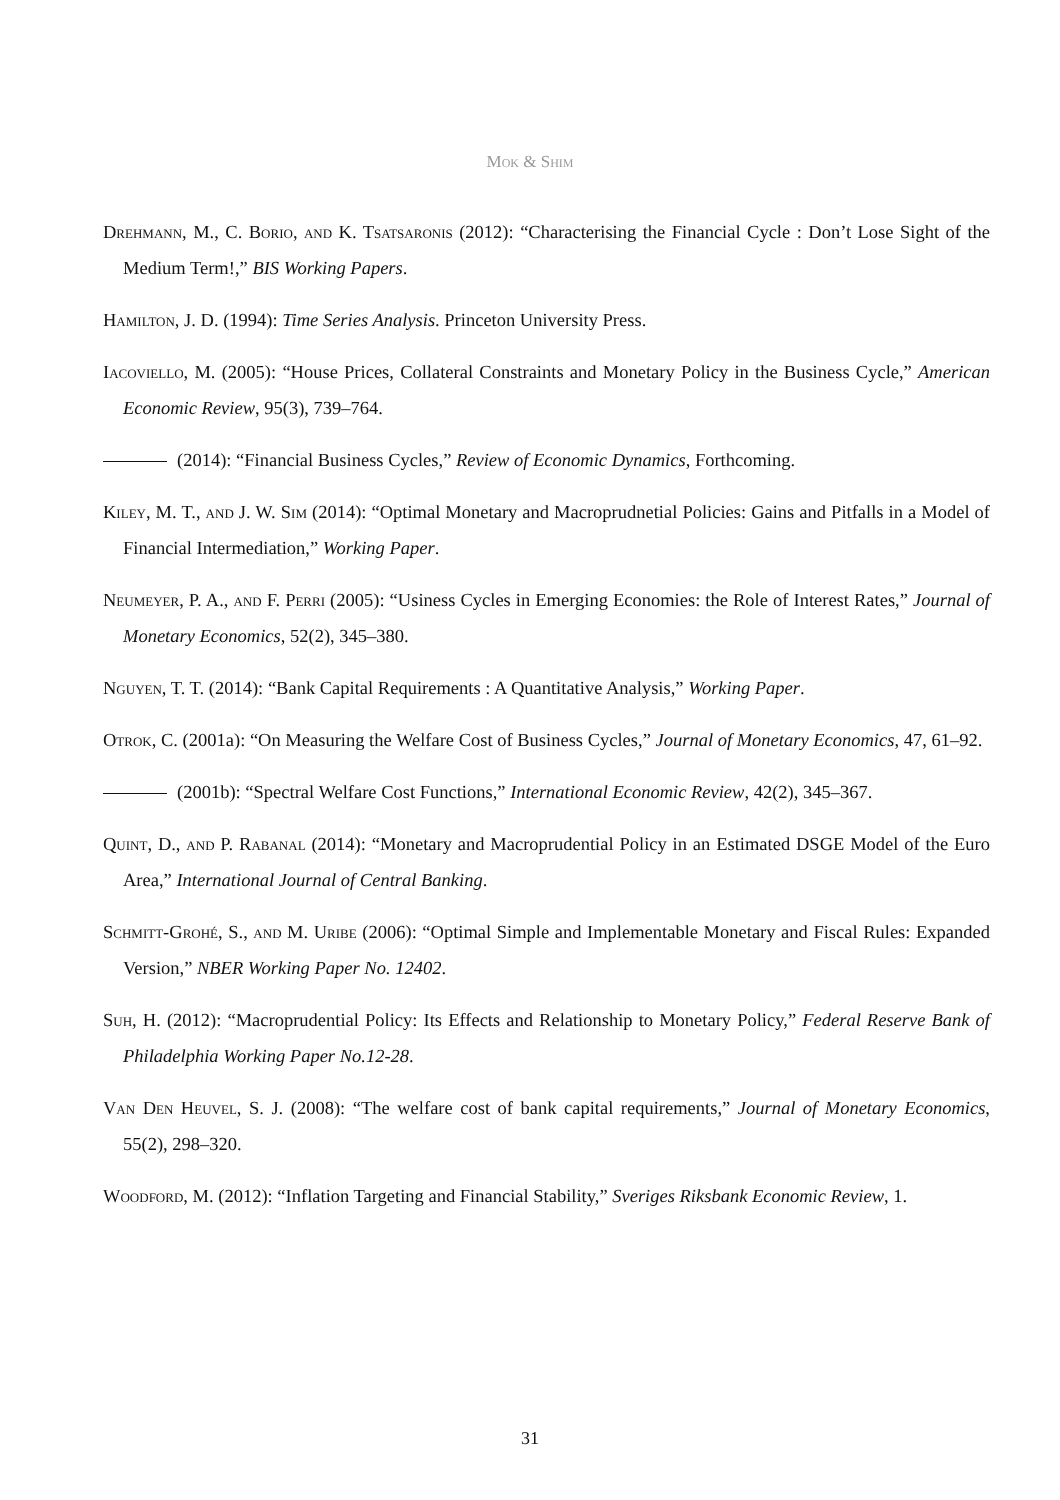Mok & Shim
Drehmann, M., C. Borio, and K. Tsatsaronis (2012): “Characterising the Financial Cycle : Don’t Lose Sight of the Medium Term!,” BIS Working Papers.
Hamilton, J. D. (1994): Time Series Analysis. Princeton University Press.
Iacoviello, M. (2005): “House Prices, Collateral Constraints and Monetary Policy in the Business Cycle,” American Economic Review, 95(3), 739–764.
(2014): “Financial Business Cycles,” Review of Economic Dynamics, Forthcoming.
Kiley, M. T., and J. W. Sim (2014): “Optimal Monetary and Macroprudnetial Policies: Gains and Pitfalls in a Model of Financial Intermediation,” Working Paper.
Neumeyer, P. A., and F. Perri (2005): “Usiness Cycles in Emerging Economies: the Role of Interest Rates,” Journal of Monetary Economics, 52(2), 345–380.
Nguyen, T. T. (2014): “Bank Capital Requirements : A Quantitative Analysis,” Working Paper.
Otrok, C. (2001a): “On Measuring the Welfare Cost of Business Cycles,” Journal of Monetary Economics, 47, 61–92.
(2001b): “Spectral Welfare Cost Functions,” International Economic Review, 42(2), 345–367.
Quint, D., and P. Rabanal (2014): “Monetary and Macroprudential Policy in an Estimated DSGE Model of the Euro Area,” International Journal of Central Banking.
Schmitt-Grohé, S., and M. Uribe (2006): “Optimal Simple and Implementable Monetary and Fiscal Rules: Expanded Version,” NBER Working Paper No. 12402.
Suh, H. (2012): “Macroprudential Policy: Its Effects and Relationship to Monetary Policy,” Federal Reserve Bank of Philadelphia Working Paper No.12-28.
Van Den Heuvel, S. J. (2008): “The welfare cost of bank capital requirements,” Journal of Monetary Economics, 55(2), 298–320.
Woodford, M. (2012): “Inflation Targeting and Financial Stability,” Sveriges Riksbank Economic Review, 1.
31